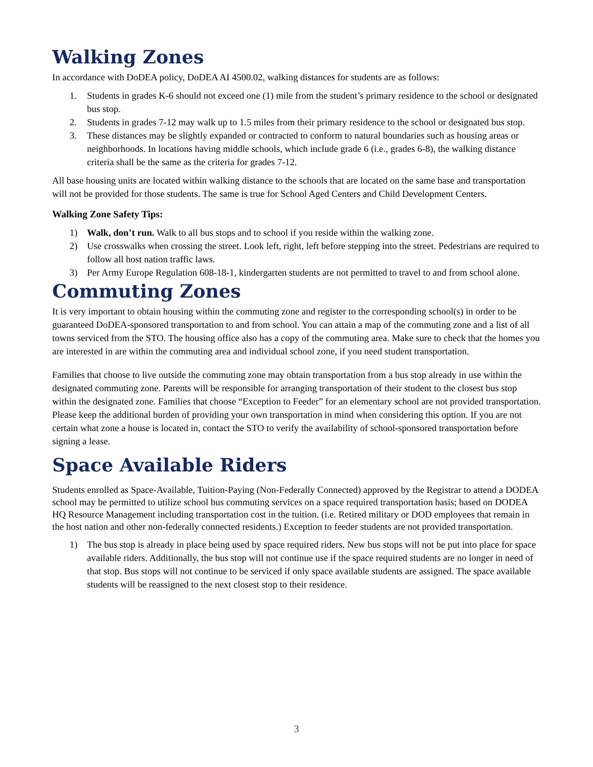Walking Zones
In accordance with DoDEA policy, DoDEA AI 4500.02, walking distances for students are as follows:
1. Students in grades K-6 should not exceed one (1) mile from the student’s primary residence to the school or designated bus stop.
2. Students in grades 7-12 may walk up to 1.5 miles from their primary residence to the school or designated bus stop.
3. These distances may be slightly expanded or contracted to conform to natural boundaries such as housing areas or neighborhoods. In locations having middle schools, which include grade 6 (i.e., grades 6-8), the walking distance criteria shall be the same as the criteria for grades 7-12.
All base housing units are located within walking distance to the schools that are located on the same base and transportation will not be provided for those students. The same is true for School Aged Centers and Child Development Centers.
Walking Zone Safety Tips:
1) Walk, don’t run. Walk to all bus stops and to school if you reside within the walking zone.
2) Use crosswalks when crossing the street. Look left, right, left before stepping into the street. Pedestrians are required to follow all host nation traffic laws.
3) Per Army Europe Regulation 608-18-1, kindergarten students are not permitted to travel to and from school alone.
Commuting Zones
It is very important to obtain housing within the commuting zone and register to the corresponding school(s) in order to be guaranteed DoDEA-sponsored transportation to and from school. You can attain a map of the commuting zone and a list of all towns serviced from the STO. The housing office also has a copy of the commuting area. Make sure to check that the homes you are interested in are within the commuting area and individual school zone, if you need student transportation.
Families that choose to live outside the commuting zone may obtain transportation from a bus stop already in use within the designated commuting zone. Parents will be responsible for arranging transportation of their student to the closest bus stop within the designated zone. Families that choose “Exception to Feeder” for an elementary school are not provided transportation. Please keep the additional burden of providing your own transportation in mind when considering this option. If you are not certain what zone a house is located in, contact the STO to verify the availability of school-sponsored transportation before signing a lease.
Space Available Riders
Students enrolled as Space-Available, Tuition-Paying (Non-Federally Connected) approved by the Registrar to attend a DODEA school may be permitted to utilize school bus commuting services on a space required transportation basis; based on DODEA HQ Resource Management including transportation cost in the tuition. (i.e. Retired military or DOD employees that remain in the host nation and other non-federally connected residents.) Exception to feeder students are not provided transportation.
1) The bus stop is already in place being used by space required riders. New bus stops will not be put into place for space available riders. Additionally, the bus stop will not continue use if the space required students are no longer in need of that stop. Bus stops will not continue to be serviced if only space available students are assigned. The space available students will be reassigned to the next closest stop to their residence.
3